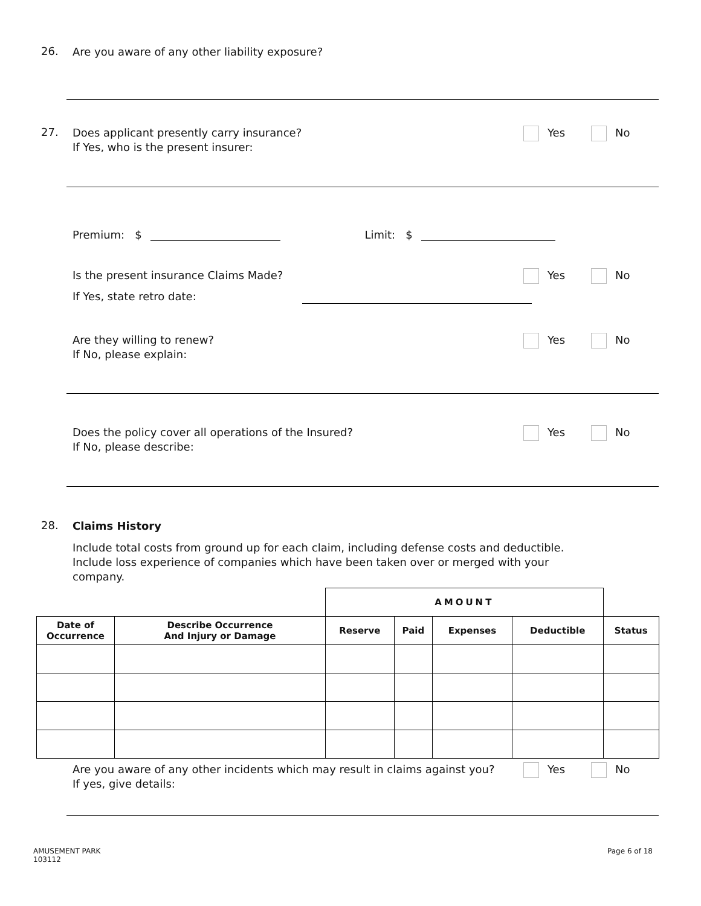26.
Are you aware of any other liability exposure?
27.
Does applicant presently carry insurance?
If Yes, who is the present insurer:
Yes No
Premium: $ Limit: $
Is the present insurance Claims Made?
If Yes, state retro date:
Yes No
Are they willing to renew?
If No, please explain:
Yes No
Does the policy cover all operations of the Insured?
If No, please describe:
Yes No
28.
Claims History
Include total costs from ground up for each claim, including defense costs and deductible. Include loss experience of companies which have been taken over or merged with your company.
| | | AMOUNT | | | | |
| Date of Occurrence | Describe Occurrence And Injury or Damage | Reserve | Paid | Expenses | Deductible | Status |
Are you aware of any other incidents which may result in claims against you?
If yes, give details:
Yes No
AMUSEMENT PARK
103112
Page 6 of 18